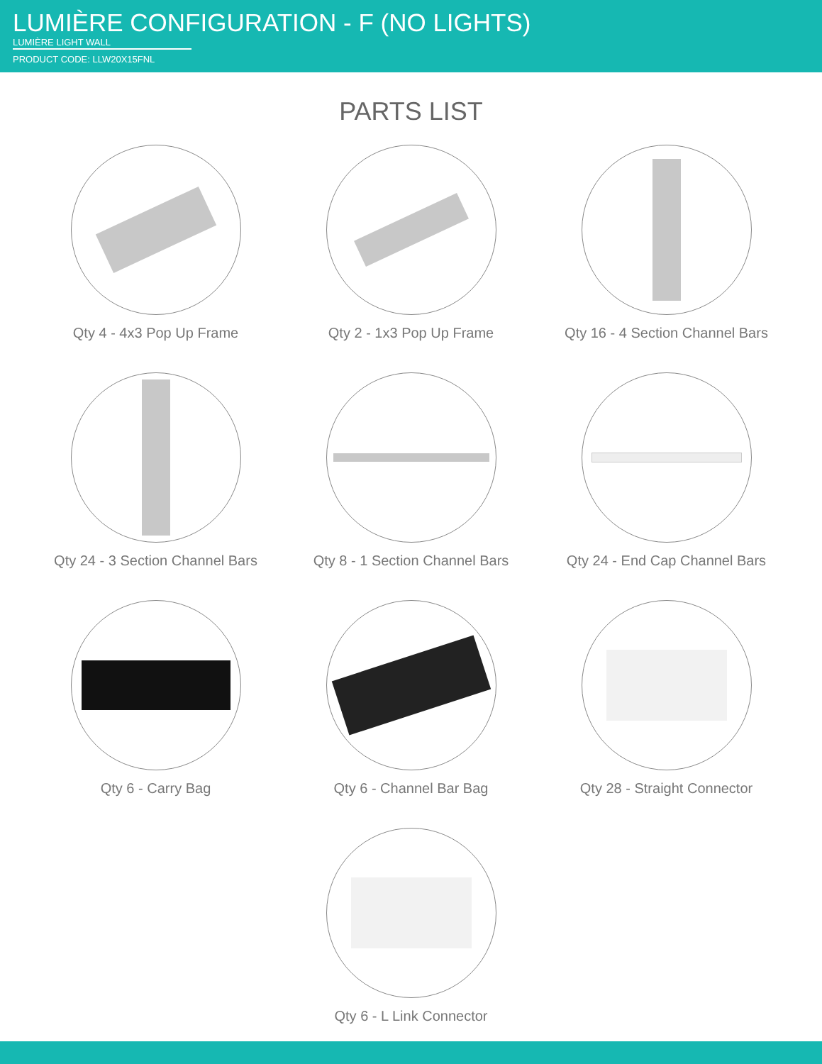LUMIÈRE CONFIGURATION - F (NO LIGHTS)
LUMIÈRE LIGHT WALL
PRODUCT CODE: LLW20X15FNL
PARTS LIST
Qty 4 - 4x3 Pop Up Frame
Qty 2 - 1x3 Pop Up Frame
Qty 16 - 4 Section Channel Bars
Qty 24 - 3 Section Channel Bars
Qty 8 - 1 Section Channel Bars
Qty 24 - End Cap Channel Bars
Qty 6 - Carry Bag
Qty 6 - Channel Bar Bag
Qty 28 - Straight Connector
Qty 6 - L Link Connector